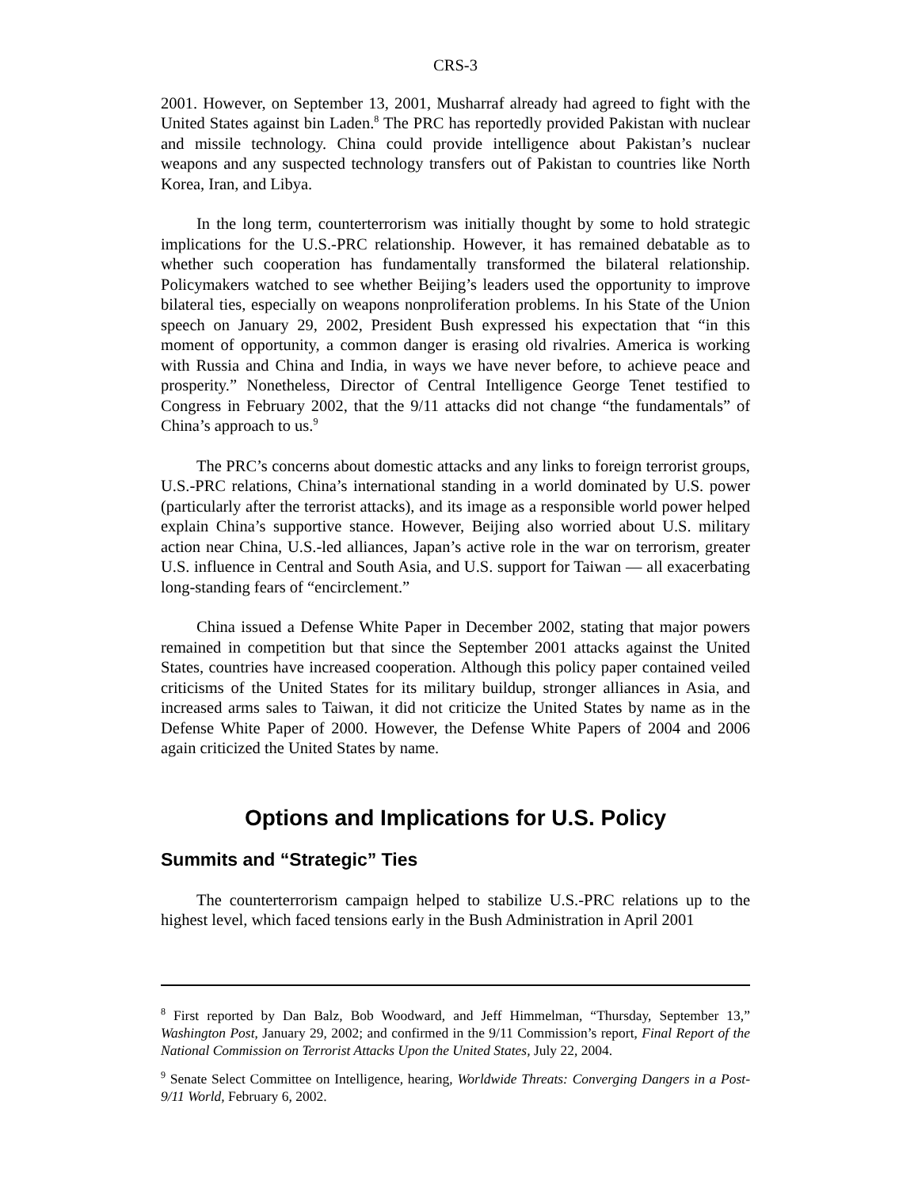CRS-3
2001. However, on September 13, 2001, Musharraf already had agreed to fight with the United States against bin Laden.<sup>8</sup> The PRC has reportedly provided Pakistan with nuclear and missile technology. China could provide intelligence about Pakistan’s nuclear weapons and any suspected technology transfers out of Pakistan to countries like North Korea, Iran, and Libya.
In the long term, counterterrorism was initially thought by some to hold strategic implications for the U.S.-PRC relationship. However, it has remained debatable as to whether such cooperation has fundamentally transformed the bilateral relationship. Policymakers watched to see whether Beijing’s leaders used the opportunity to improve bilateral ties, especially on weapons nonproliferation problems. In his State of the Union speech on January 29, 2002, President Bush expressed his expectation that “in this moment of opportunity, a common danger is erasing old rivalries. America is working with Russia and China and India, in ways we have never before, to achieve peace and prosperity.” Nonetheless, Director of Central Intelligence George Tenet testified to Congress in February 2002, that the 9/11 attacks did not change “the fundamentals” of China’s approach to us.<sup>9</sup>
The PRC’s concerns about domestic attacks and any links to foreign terrorist groups, U.S.-PRC relations, China’s international standing in a world dominated by U.S. power (particularly after the terrorist attacks), and its image as a responsible world power helped explain China’s supportive stance. However, Beijing also worried about U.S. military action near China, U.S.-led alliances, Japan’s active role in the war on terrorism, greater U.S. influence in Central and South Asia, and U.S. support for Taiwan — all exacerbating long-standing fears of “encirclement.”
China issued a Defense White Paper in December 2002, stating that major powers remained in competition but that since the September 2001 attacks against the United States, countries have increased cooperation. Although this policy paper contained veiled criticisms of the United States for its military buildup, stronger alliances in Asia, and increased arms sales to Taiwan, it did not criticize the United States by name as in the Defense White Paper of 2000. However, the Defense White Papers of 2004 and 2006 again criticized the United States by name.
Options and Implications for U.S. Policy
Summits and “Strategic” Ties
The counterterrorism campaign helped to stabilize U.S.-PRC relations up to the highest level, which faced tensions early in the Bush Administration in April 2001
<sup>8</sup> First reported by Dan Balz, Bob Woodward, and Jeff Himmelman, “Thursday, September 13,” Washington Post, January 29, 2002; and confirmed in the 9/11 Commission’s report, Final Report of the National Commission on Terrorist Attacks Upon the United States, July 22, 2004.
<sup>9</sup> Senate Select Committee on Intelligence, hearing, Worldwide Threats: Converging Dangers in a Post-9/11 World, February 6, 2002.